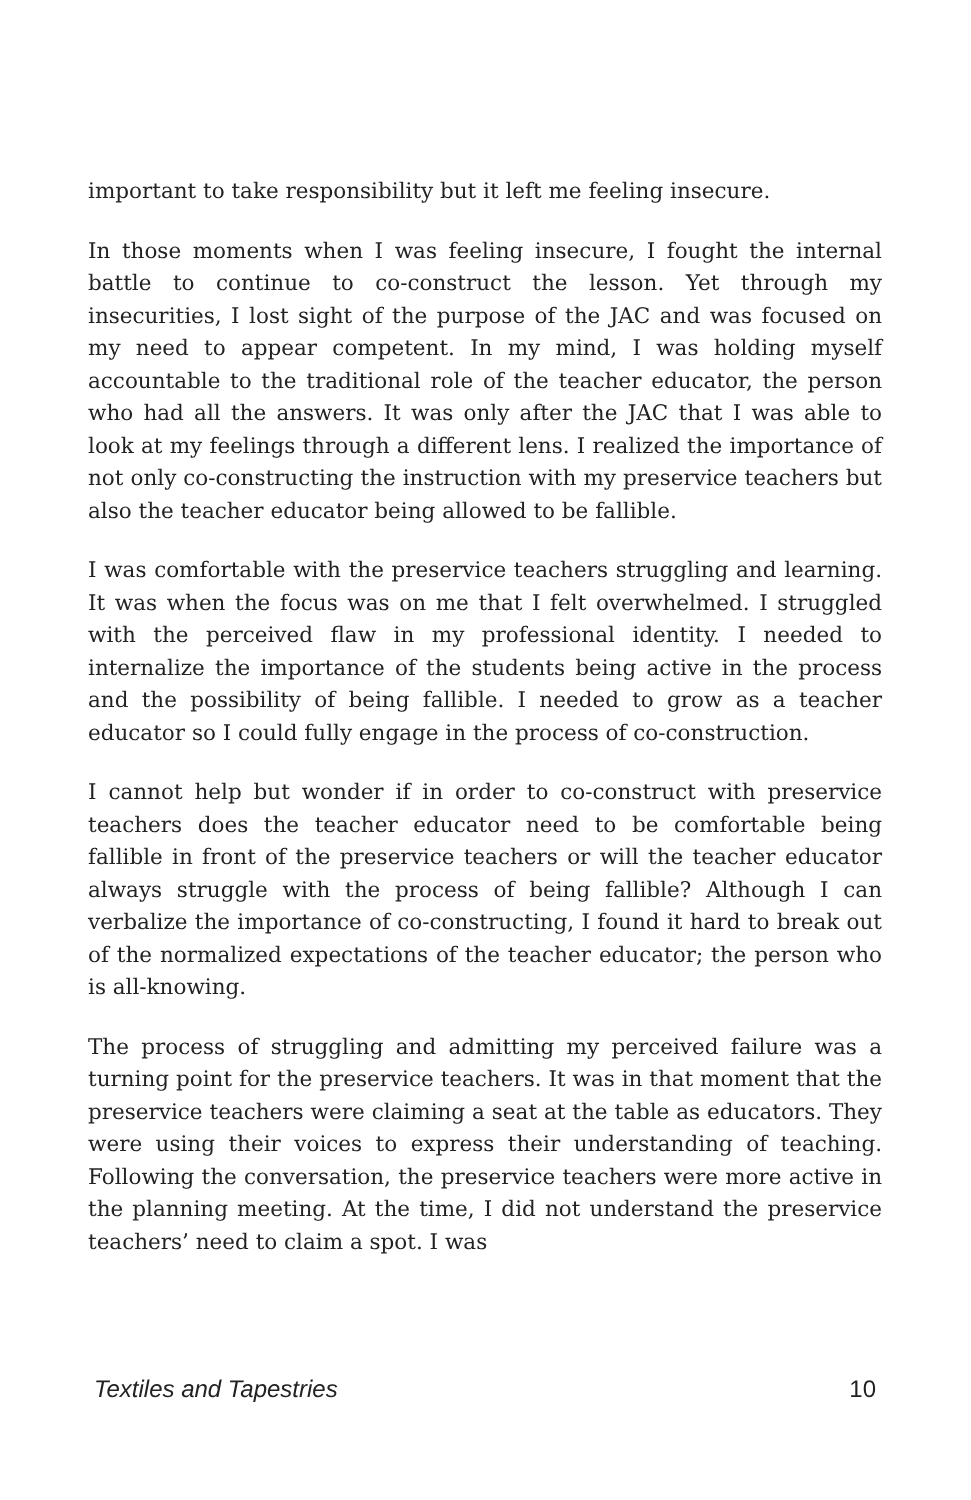important to take responsibility but it left me feeling insecure.
In those moments when I was feeling insecure, I fought the internal battle to continue to co-construct the lesson. Yet through my insecurities, I lost sight of the purpose of the JAC and was focused on my need to appear competent. In my mind, I was holding myself accountable to the traditional role of the teacher educator, the person who had all the answers. It was only after the JAC that I was able to look at my feelings through a different lens. I realized the importance of not only co-constructing the instruction with my preservice teachers but also the teacher educator being allowed to be fallible.
I was comfortable with the preservice teachers struggling and learning. It was when the focus was on me that I felt overwhelmed. I struggled with the perceived flaw in my professional identity. I needed to internalize the importance of the students being active in the process and the possibility of being fallible. I needed to grow as a teacher educator so I could fully engage in the process of co-construction.
I cannot help but wonder if in order to co-construct with preservice teachers does the teacher educator need to be comfortable being fallible in front of the preservice teachers or will the teacher educator always struggle with the process of being fallible? Although I can verbalize the importance of co-constructing, I found it hard to break out of the normalized expectations of the teacher educator; the person who is all-knowing.
The process of struggling and admitting my perceived failure was a turning point for the preservice teachers. It was in that moment that the preservice teachers were claiming a seat at the table as educators. They were using their voices to express their understanding of teaching. Following the conversation, the preservice teachers were more active in the planning meeting. At the time, I did not understand the preservice teachers’ need to claim a spot. I was
Textiles and Tapestries 10